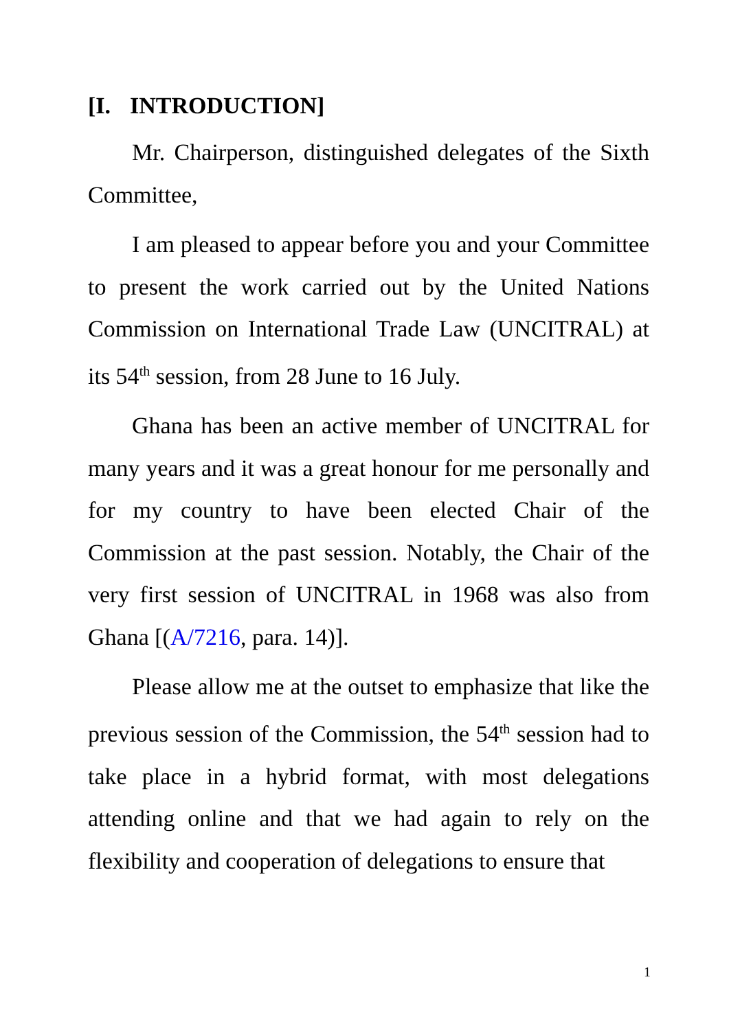[I. INTRODUCTION]
Mr. Chairperson, distinguished delegates of the Sixth Committee,
I am pleased to appear before you and your Committee to present the work carried out by the United Nations Commission on International Trade Law (UNCITRAL) at its 54<sup>th</sup> session, from 28 June to 16 July.
Ghana has been an active member of UNCITRAL for many years and it was a great honour for me personally and for my country to have been elected Chair of the Commission at the past session. Notably, the Chair of the very first session of UNCITRAL in 1968 was also from Ghana [(A/7216, para. 14)].
Please allow me at the outset to emphasize that like the previous session of the Commission, the 54<sup>th</sup> session had to take place in a hybrid format, with most delegations attending online and that we had again to rely on the flexibility and cooperation of delegations to ensure that
1